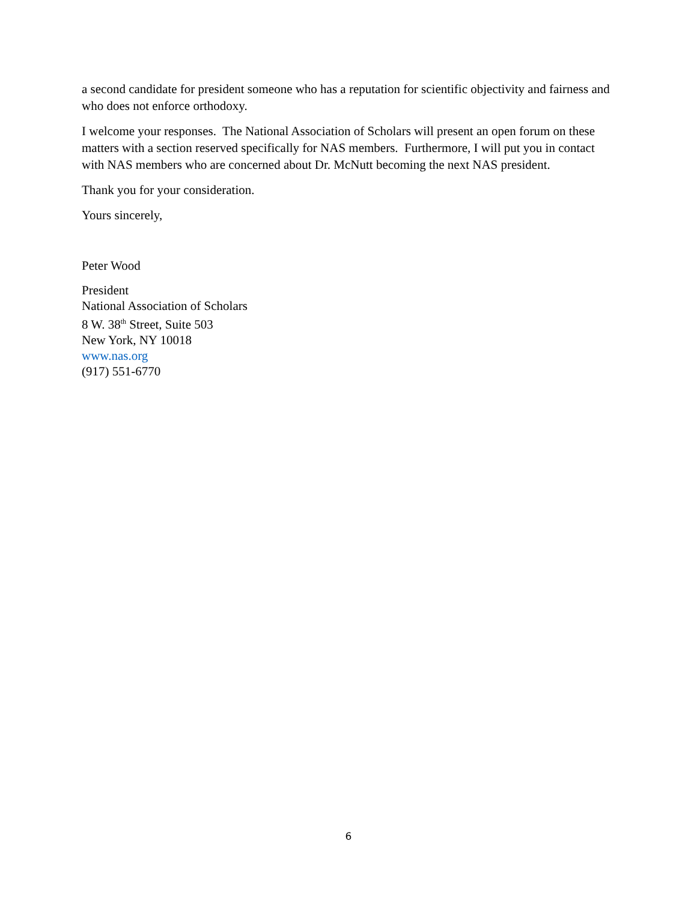a second candidate for president someone who has a reputation for scientific objectivity and fairness and who does not enforce orthodoxy.
I welcome your responses. The National Association of Scholars will present an open forum on these matters with a section reserved specifically for NAS members. Furthermore, I will put you in contact with NAS members who are concerned about Dr. McNutt becoming the next NAS president.
Thank you for your consideration.
Yours sincerely,
Peter Wood
President
National Association of Scholars
8 W. 38<sup>th</sup> Street, Suite 503
New York, NY 10018
www.nas.org
(917) 551-6770
6